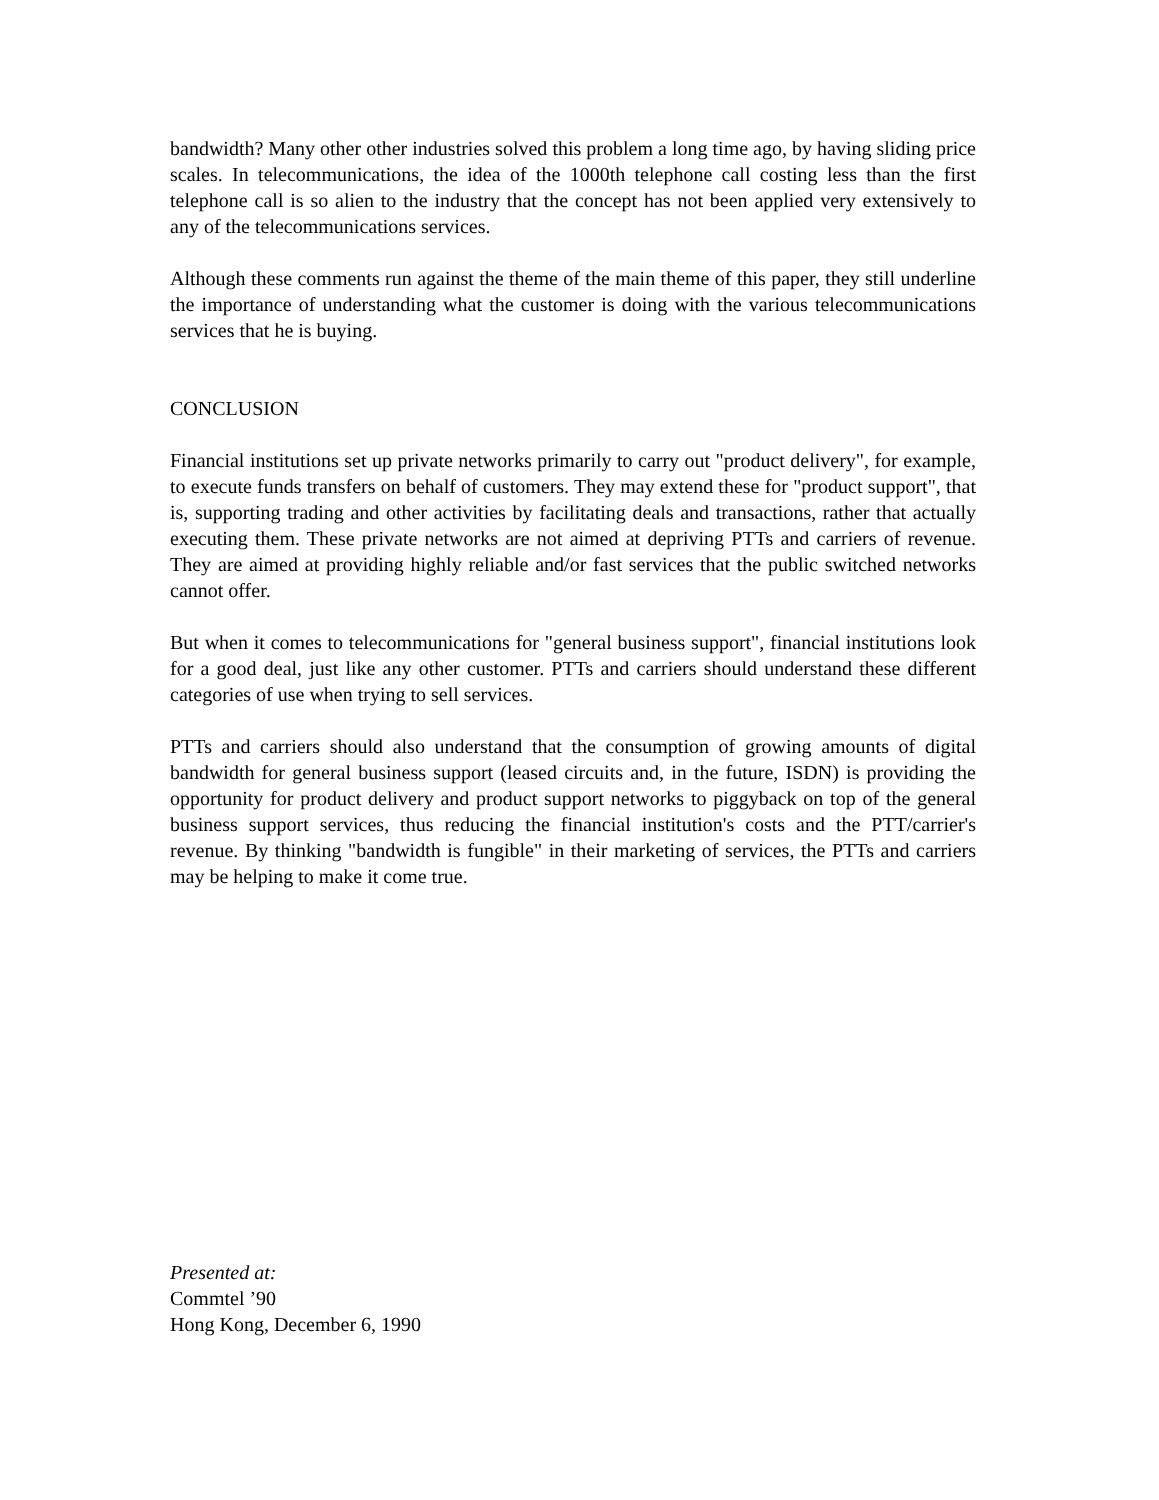bandwidth? Many other other industries solved this problem a long time ago, by having sliding price scales. In telecommunications, the idea of the 1000th telephone call costing less than the first telephone call is so alien to the industry that the concept has not been applied very extensively to any of the telecommunications services.
Although these comments run against the theme of the main theme of this paper, they still underline the importance of understanding what the customer is doing with the various telecommunications services that he is buying.
CONCLUSION
Financial institutions set up private networks primarily to carry out "product delivery", for example, to execute funds transfers on behalf of customers. They may extend these for "product support", that is, supporting trading and other activities by facilitating deals and transactions, rather that actually executing them. These private networks are not aimed at depriving PTTs and carriers of revenue. They are aimed at providing highly reliable and/or fast services that the public switched networks cannot offer.
But when it comes to telecommunications for "general business support", financial institutions look for a good deal, just like any other customer. PTTs and carriers should understand these different categories of use when trying to sell services.
PTTs and carriers should also understand that the consumption of growing amounts of digital bandwidth for general business support (leased circuits and, in the future, ISDN) is providing the opportunity for product delivery and product support networks to piggyback on top of the general business support services, thus reducing the financial institution's costs and the PTT/carrier's revenue. By thinking "bandwidth is fungible" in their marketing of services, the PTTs and carriers may be helping to make it come true.
Presented at:
Commtel ’90
Hong Kong, December 6, 1990